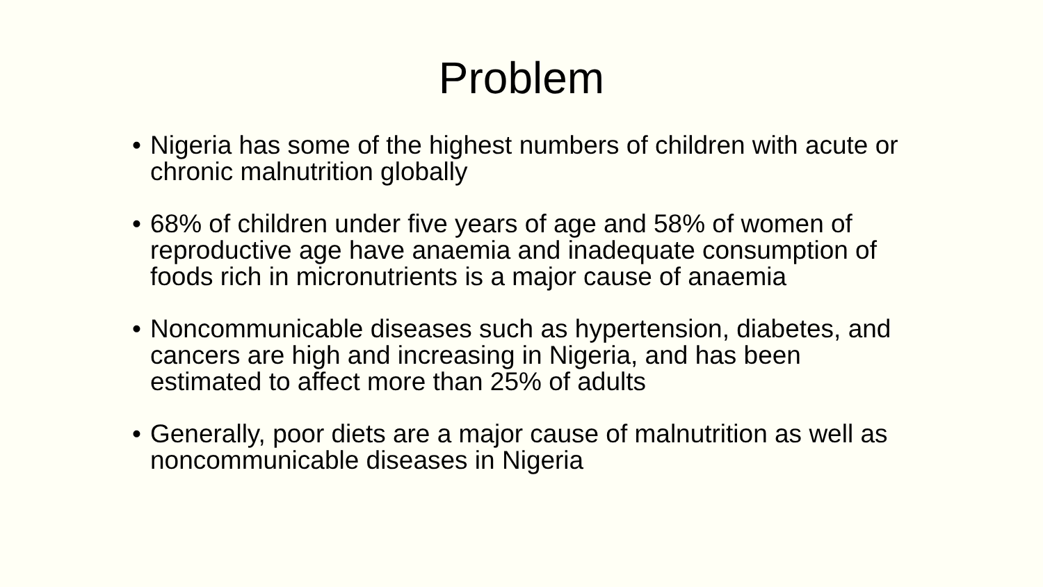Problem
• Nigeria has some of the highest numbers of children with acute or chronic malnutrition globally
• 68% of children under five years of age and 58% of women of reproductive age have anaemia and inadequate consumption of foods rich in micronutrients is a major cause of anaemia
• Noncommunicable diseases such as hypertension, diabetes, and cancers are high and increasing in Nigeria, and has been estimated to affect more than 25% of adults
• Generally, poor diets are a major cause of malnutrition as well as noncommunicable diseases in Nigeria